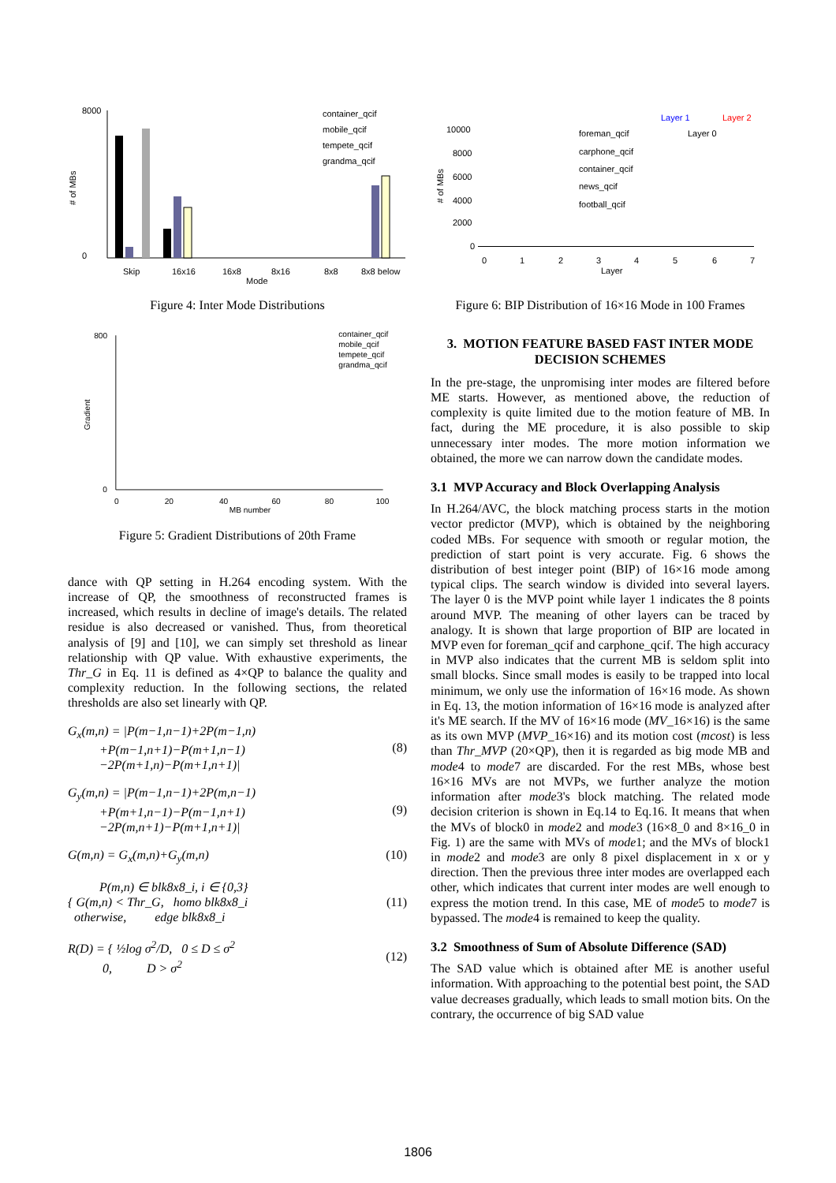Skip
16x16
16x8
8x16
8x8
8x8 below
Mode
8000
0
container_qcif
mobile_qcif
tempete_qcif
grandma_qcif
# of MBs
Figure 4: Inter Mode Distributions
800
0
0
20
40
60
80
100
MB number
container_qcif
mobile_qcif
tempete_qcif
grandma_qcif
Gradient
Figure 5: Gradient Distributions of 20th Frame
dance with QP setting in H.264 encoding system. With the increase of QP, the smoothness of reconstructed frames is increased, which results in decline of image's details. The related residue is also decreased or vanished. Thus, from theoretical analysis of [9] and [10], we can simply set threshold as linear relationship with QP value. With exhaustive experiments, the Thr_G in Eq. 11 is defined as 4×QP to balance the quality and complexity reduction. In the following sections, the related thresholds are also set linearly with QP.
G<sub>x</sub>(m,n) = |P(m−1,n−1)+2P(m−1,n)
+P(m−1,n+1)−P(m+1,n−1)
−2P(m+1,n)−P(m+1,n+1)|
(8)
G<sub>y</sub>(m,n) = |P(m−1,n−1)+2P(m,n−1)
+P(m+1,n−1)−P(m−1,n+1)
−2P(m,n+1)−P(m+1,n+1)|
(9)
G(m,n) = G<sub>x</sub>(m,n)+G<sub>y</sub>(m,n) (10)
P(m,n) ∈ blk8x8_i, i ∈ {0,3}
{ G(m,n) < Thr_G, homo blk8x8_i
otherwise, edge blk8x8_i
(11)
R(D) = { ½log σ<sup>2</sup>/D, 0 ≤ D ≤ σ<sup>2</sup>
0, D > σ<sup>2</sup>
(12)
10000
8000
6000
4000
2000
0
0
1
2
3
4
5
6
7
Layer
foreman_qcif
carphone_qcif
container_qcif
news_qcif
football_qcif
Layer 1
Layer 2
Layer 0
# of MBs
Figure 6: BIP Distribution of 16×16 Mode in 100 Frames
3. MOTION FEATURE BASED FAST INTER MODE DECISION SCHEMES
In the pre-stage, the unpromising inter modes are filtered before ME starts. However, as mentioned above, the reduction of complexity is quite limited due to the motion feature of MB. In fact, during the ME procedure, it is also possible to skip unnecessary inter modes. The more motion information we obtained, the more we can narrow down the candidate modes.
3.1 MVP Accuracy and Block Overlapping Analysis
In H.264/AVC, the block matching process starts in the motion vector predictor (MVP), which is obtained by the neighboring coded MBs. For sequence with smooth or regular motion, the prediction of start point is very accurate. Fig. 6 shows the distribution of best integer point (BIP) of 16×16 mode among typical clips. The search window is divided into several layers. The layer 0 is the MVP point while layer 1 indicates the 8 points around MVP. The meaning of other layers can be traced by analogy. It is shown that large proportion of BIP are located in MVP even for foreman_qcif and carphone_qcif. The high accuracy in MVP also indicates that the current MB is seldom split into small blocks. Since small modes is easily to be trapped into local minimum, we only use the information of 16×16 mode. As shown in Eq. 13, the motion information of 16×16 mode is analyzed after it's ME search. If the MV of 16×16 mode (MV_16×16) is the same as its own MVP (MVP_16×16) and its motion cost (mcost) is less than Thr_MVP (20×QP), then it is regarded as big mode MB and mode4 to mode7 are discarded. For the rest MBs, whose best 16×16 MVs are not MVPs, we further analyze the motion information after mode3's block matching. The related mode decision criterion is shown in Eq.14 to Eq.16. It means that when the MVs of block0 in mode2 and mode3 (16×8_0 and 8×16_0 in Fig. 1) are the same with MVs of mode1; and the MVs of block1 in mode2 and mode3 are only 8 pixel displacement in x or y direction. Then the previous three inter modes are overlapped each other, which indicates that current inter modes are well enough to express the motion trend. In this case, ME of mode5 to mode7 is bypassed. The mode4 is remained to keep the quality.
3.2 Smoothness of Sum of Absolute Difference (SAD)
The SAD value which is obtained after ME is another useful information. With approaching to the potential best point, the SAD value decreases gradually, which leads to small motion bits. On the contrary, the occurrence of big SAD value
1806